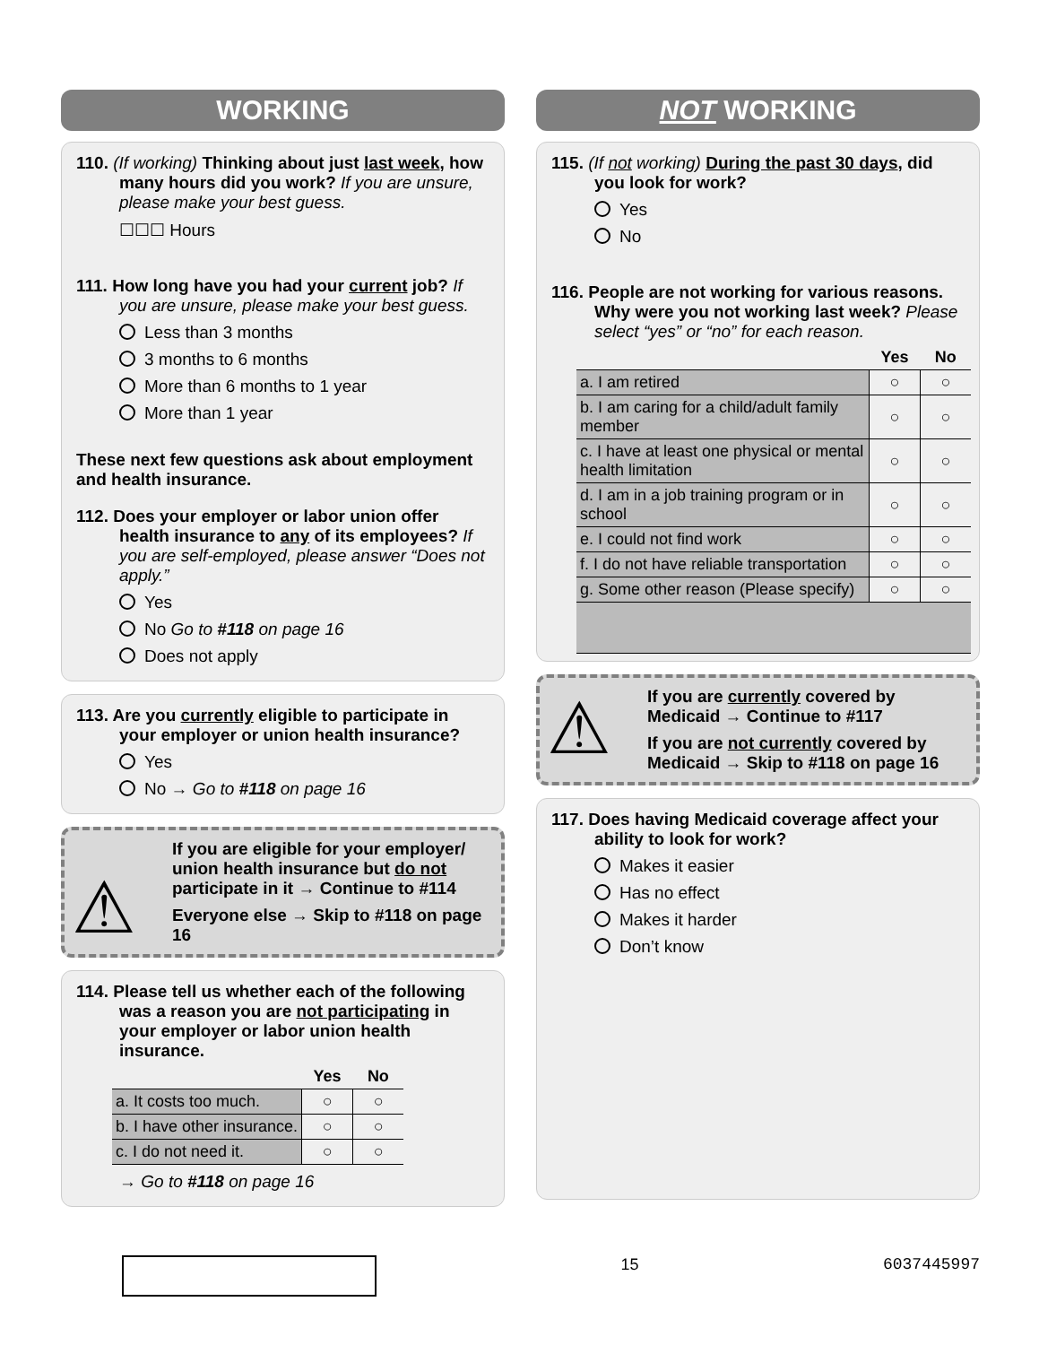WORKING
110. (If working) Thinking about just last week, how many hours did you work? If you are unsure, please make your best guess.
☐☐☐ Hours
111. How long have you had your current job? If you are unsure, please make your best guess.
Less than 3 months
3 months to 6 months
More than 6 months to 1 year
More than 1 year
These next few questions ask about employment and health insurance.
112. Does your employer or labor union offer health insurance to any of its employees? If you are self-employed, please answer “Does not apply.”
Yes
No Go to #118 on page 16
Does not apply
113. Are you currently eligible to participate in your employer or union health insurance?
Yes
No → Go to #118 on page 16
⚠
If you are eligible for your employer/ union health insurance but do not participate in it → Continue to #114
Everyone else → Skip to #118 on page 16
114. Please tell us whether each of the following was a reason you are not participating in your employer or labor union health insurance.
| | Yes | No |
| --- | --- | --- |
| a. It costs too much. | ○ | ○ |
| b. I have other insurance. | ○ | ○ |
| c. I do not need it. | ○ | ○ |
→ Go to #118 on page 16
NOT WORKING
115. (If not working) During the past 30 days, did you look for work?
Yes
No
116. People are not working for various reasons. Why were you not working last week? Please select “yes” or “no” for each reason.
| | Yes | No |
| --- | --- | --- |
| a. I am retired | ○ | ○ |
| b. I am caring for a child/adult family member | ○ | ○ |
| c. I have at least one physical or mental health limitation | ○ | ○ |
| d. I am in a job training program or in school | ○ | ○ |
| e. I could not find work | ○ | ○ |
| f. I do not have reliable transportation | ○ | ○ |
| g. Some other reason (Please specify) | ○ | ○ |
⚠
If you are currently covered by Medicaid → Continue to #117
If you are not currently covered by Medicaid → Skip to #118 on page 16
117. Does having Medicaid coverage affect your ability to look for work?
Makes it easier
Has no effect
Makes it harder
Don’t know
15 6037445997